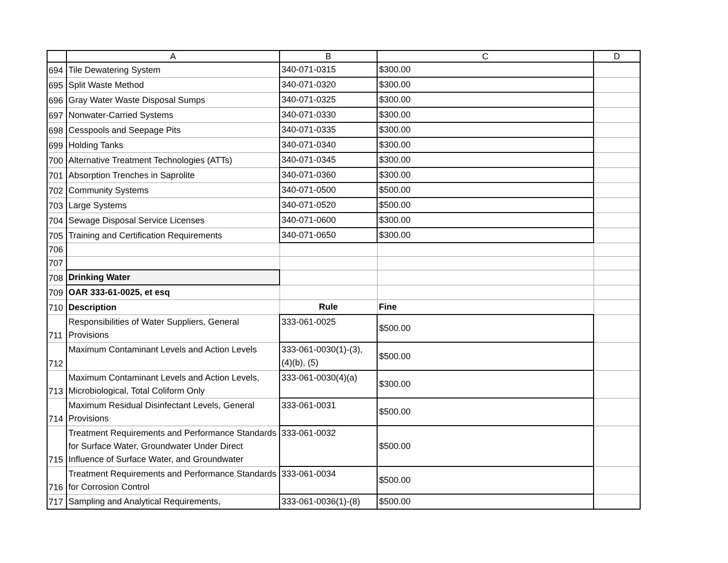| | A | B | C | D |
| --- | --- | --- | --- | --- |
| 694 | Tile Dewatering System | 340-071-0315 | $300.00 | |
| 695 | Split Waste Method | 340-071-0320 | $300.00 | |
| 696 | Gray Water Waste Disposal Sumps | 340-071-0325 | $300.00 | |
| 697 | Nonwater-Carried Systems | 340-071-0330 | $300.00 | |
| 698 | Cesspools and Seepage Pits | 340-071-0335 | $300.00 | |
| 699 | Holding Tanks | 340-071-0340 | $300.00 | |
| 700 | Alternative Treatment Technologies (ATTs) | 340-071-0345 | $300.00 | |
| 701 | Absorption Trenches in Saprolite | 340-071-0360 | $300.00 | |
| 702 | Community Systems | 340-071-0500 | $500.00 | |
| 703 | Large Systems | 340-071-0520 | $500.00 | |
| 704 | Sewage Disposal Service Licenses | 340-071-0600 | $300.00 | |
| 705 | Training and Certification Requirements | 340-071-0650 | $300.00 | |
| 706 | | | | |
| 707 | | | | |
| 708 | Drinking Water | | | |
| 709 | OAR 333-61-0025, et esq | | | |
| 710 | Description | Rule | Fine | |
| 711 | Responsibilities of Water Suppliers, General Provisions | 333-061-0025 | $500.00 | |
| 712 | Maximum Contaminant Levels and Action Levels | 333-061-0030(1)-(3), (4)(b), (5) | $500.00 | |
| 713 | Maximum Contaminant Levels and Action Levels, Microbiological, Total Coliform Only | 333-061-0030(4)(a) | $300.00 | |
| 714 | Maximum Residual Disinfectant Levels, General Provisions | 333-061-0031 | $500.00 | |
| 715 | Treatment Requirements and Performance Standards for Surface Water, Groundwater Under Direct Influence of Surface Water, and Groundwater | 333-061-0032 | $500.00 | |
| 716 | Treatment Requirements and Performance Standards for Corrosion Control | 333-061-0034 | $500.00 | |
| 717 | Sampling and Analytical Requirements, | 333-061-0036(1)-(8) | $500.00 | |